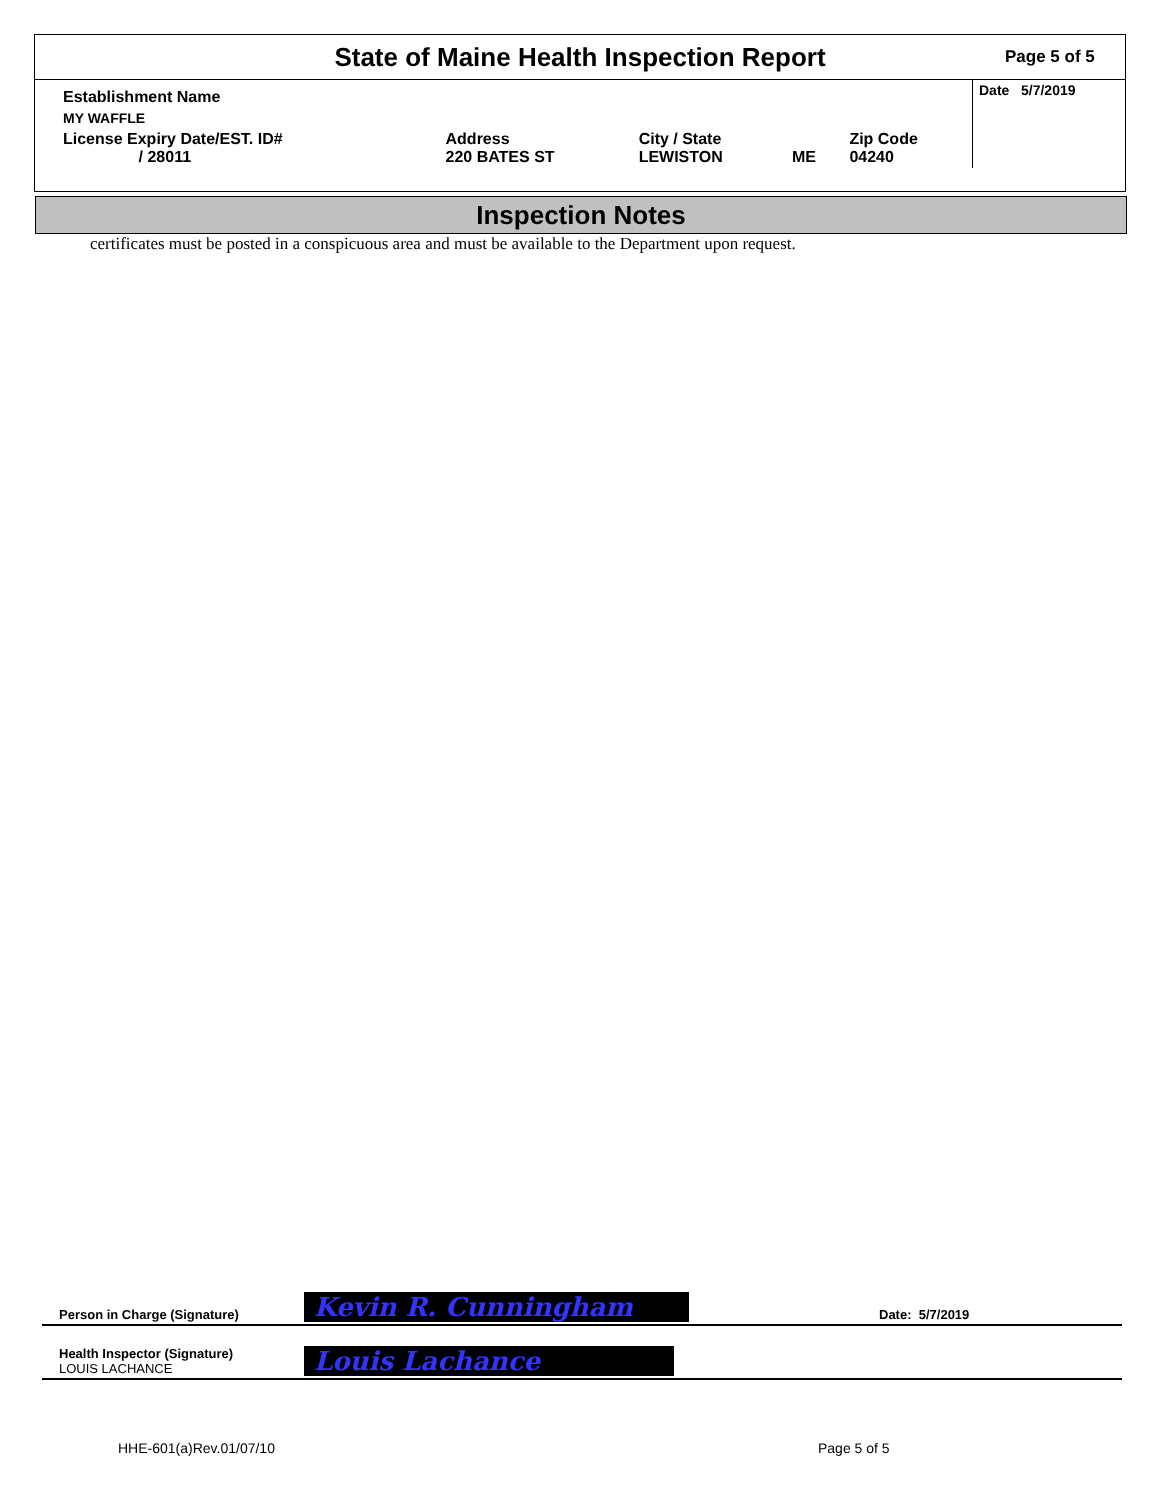State of Maine Health Inspection Report
Page 5 of 5
| Establishment Name | | | | | Date 5/7/2019 |
| MY WAFFLE | | | | | |
| License Expiry Date/EST. ID# / 28011 | Address 220 BATES ST | City / State LEWISTON | ME | Zip Code 04240 | |
Inspection Notes
certificates must be posted in a conspicuous area and must be available to the Department upon request.
Person in Charge (Signature) Kevin R. Cunningham Date: 5/7/2019
Health Inspector (Signature)
LOUIS LACHANCE Louis Lachance
HHE-601(a)Rev.01/07/10 Page 5 of 5